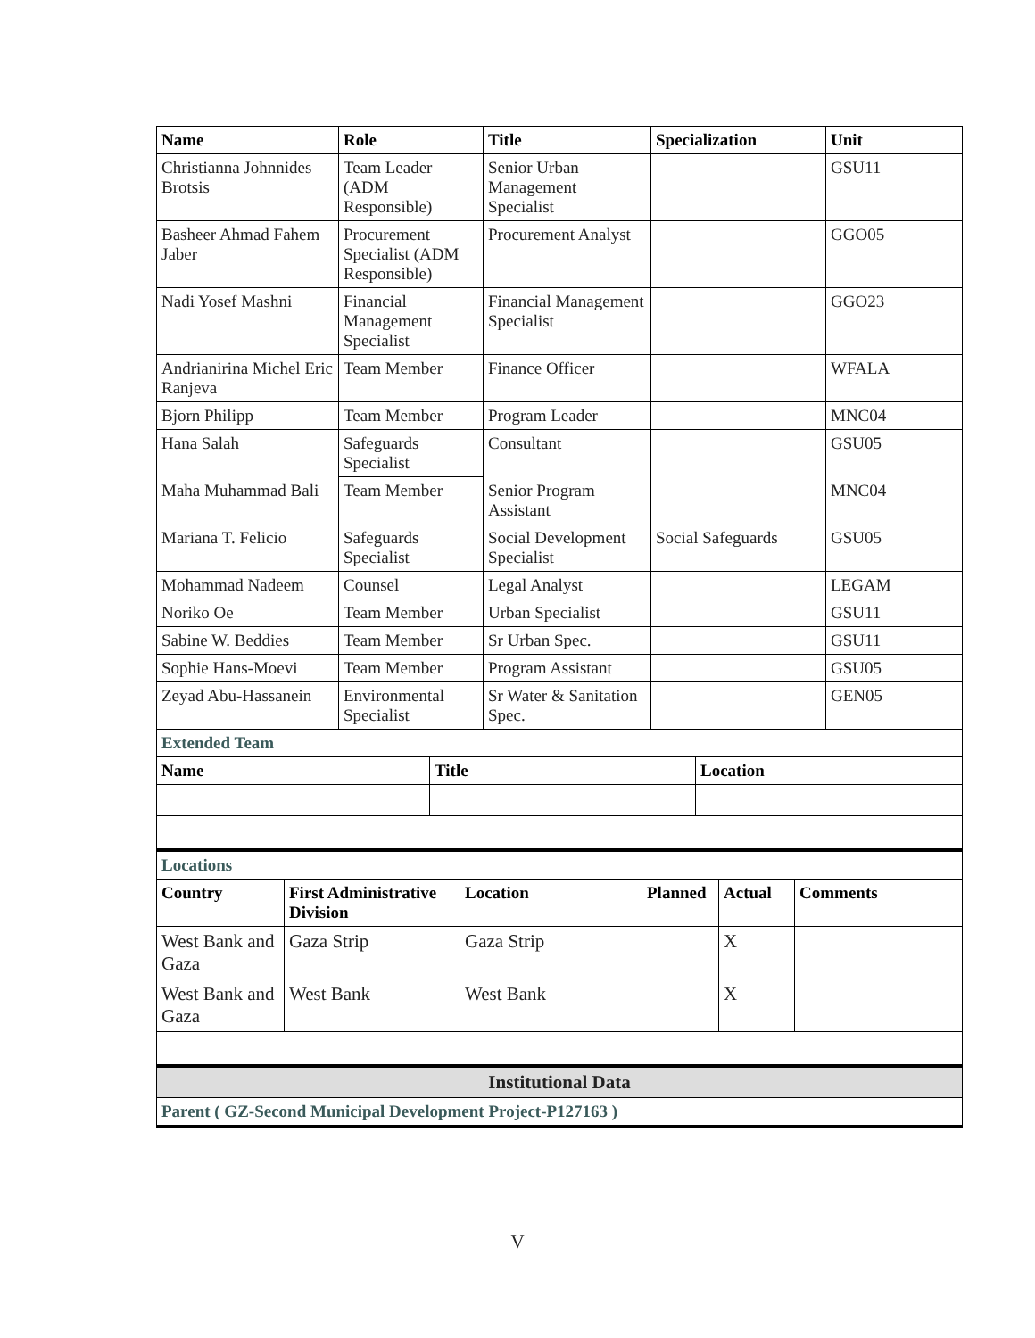| Name | Role | Title | Specialization | Unit |
| --- | --- | --- | --- | --- |
| Christianna Johnnides Brotsis | Team Leader (ADM Responsible) | Senior Urban Management Specialist | | GSU11 |
| Basheer Ahmad Fahem Jaber | Procurement Specialist (ADM Responsible) | Procurement Analyst | | GGO05 |
| Nadi Yosef Mashni | Financial Management Specialist | Financial Management Specialist | | GGO23 |
| Andrianirina Michel Eric Ranjeva | Team Member | Finance Officer | | WFALA |
| Bjorn Philipp | Team Member | Program Leader | | MNC04 |
| Hana Salah | Safeguards Specialist | Consultant | | GSU05 |
| Maha Muhammad Bali | Team Member | Senior Program Assistant | | MNC04 |
| Mariana T. Felicio | Safeguards Specialist | Social Development Specialist | Social Safeguards | GSU05 |
| Mohammad Nadeem | Counsel | Legal Analyst | | LEGAM |
| Noriko Oe | Team Member | Urban Specialist | | GSU11 |
| Sabine W. Beddies | Team Member | Sr Urban Spec. | | GSU11 |
| Sophie Hans-Moevi | Team Member | Program Assistant | | GSU05 |
| Zeyad Abu-Hassanein | Environmental Specialist | Sr Water & Sanitation Spec. | | GEN05 |
| Extended Team | | |
| Name | Title | Location |
| Locations | | | | | |
| Country | First Administrative Division | Location | Planned | Actual | Comments |
| West Bank and Gaza | Gaza Strip | Gaza Strip | | X | |
| West Bank and Gaza | West Bank | West Bank | | X | |
| Institutional Data | | | | | |
| Parent ( GZ-Second Municipal Development Project-P127163 ) | | | | | |
V